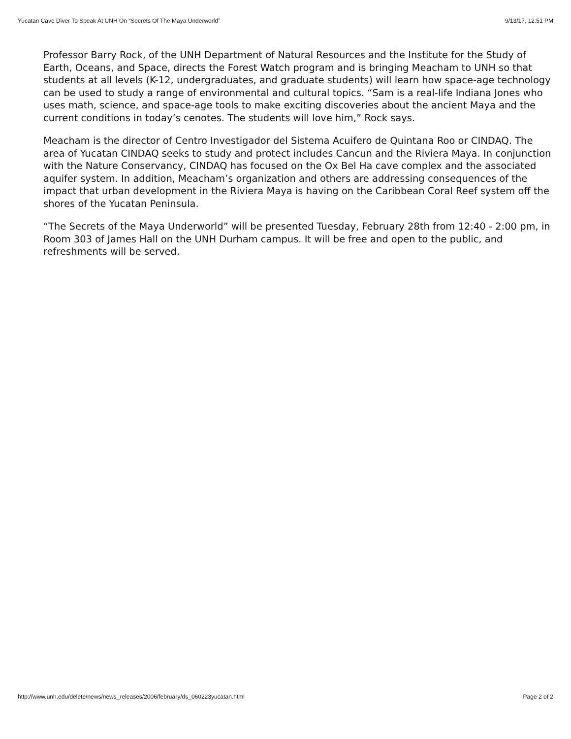Yucatan Cave Diver To Speak At UNH On “Secrets Of The Maya Underworld” 9/13/17, 12:51 PM
Professor Barry Rock, of the UNH Department of Natural Resources and the Institute for the Study of Earth, Oceans, and Space, directs the Forest Watch program and is bringing Meacham to UNH so that students at all levels (K-12, undergraduates, and graduate students) will learn how space-age technology can be used to study a range of environmental and cultural topics. “Sam is a real-life Indiana Jones who uses math, science, and space-age tools to make exciting discoveries about the ancient Maya and the current conditions in today’s cenotes. The students will love him,” Rock says.
Meacham is the director of Centro Investigador del Sistema Acuifero de Quintana Roo or CINDAQ. The area of Yucatan CINDAQ seeks to study and protect includes Cancun and the Riviera Maya. In conjunction with the Nature Conservancy, CINDAQ has focused on the Ox Bel Ha cave complex and the associated aquifer system. In addition, Meacham’s organization and others are addressing consequences of the impact that urban development in the Riviera Maya is having on the Caribbean Coral Reef system off the shores of the Yucatan Peninsula.
“The Secrets of the Maya Underworld” will be presented Tuesday, February 28th from 12:40 - 2:00 pm, in Room 303 of James Hall on the UNH Durham campus. It will be free and open to the public, and refreshments will be served.
http://www.unh.edu/delete/news/news_releases/2006/february/ds_060223yucatan.html Page 2 of 2